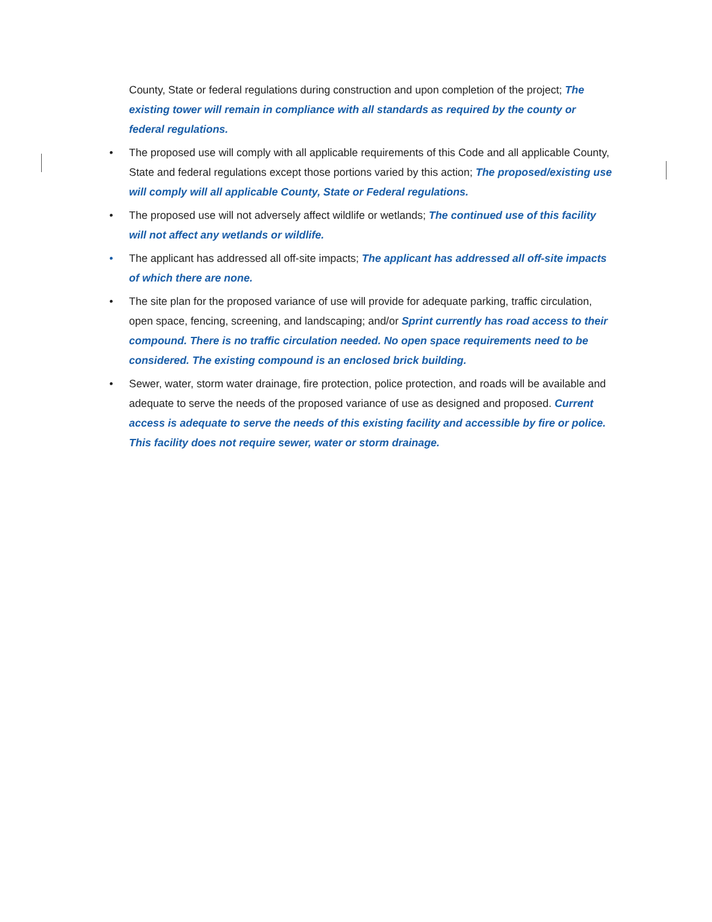County, State or federal regulations during construction and upon completion of the project; The existing tower will remain in compliance with all standards as required by the county or federal regulations.
• The proposed use will comply with all applicable requirements of this Code and all applicable County, State and federal regulations except those portions varied by this action; The proposed/existing use will comply will all applicable County, State or Federal regulations.
• The proposed use will not adversely affect wildlife or wetlands; The continued use of this facility will not affect any wetlands or wildlife.
• The applicant has addressed all off-site impacts; The applicant has addressed all off-site impacts of which there are none.
• The site plan for the proposed variance of use will provide for adequate parking, traffic circulation, open space, fencing, screening, and landscaping; and/or Sprint currently has road access to their compound. There is no traffic circulation needed. No open space requirements need to be considered. The existing compound is an enclosed brick building.
• Sewer, water, storm water drainage, fire protection, police protection, and roads will be available and adequate to serve the needs of the proposed variance of use as designed and proposed. Current access is adequate to serve the needs of this existing facility and accessible by fire or police. This facility does not require sewer, water or storm drainage.